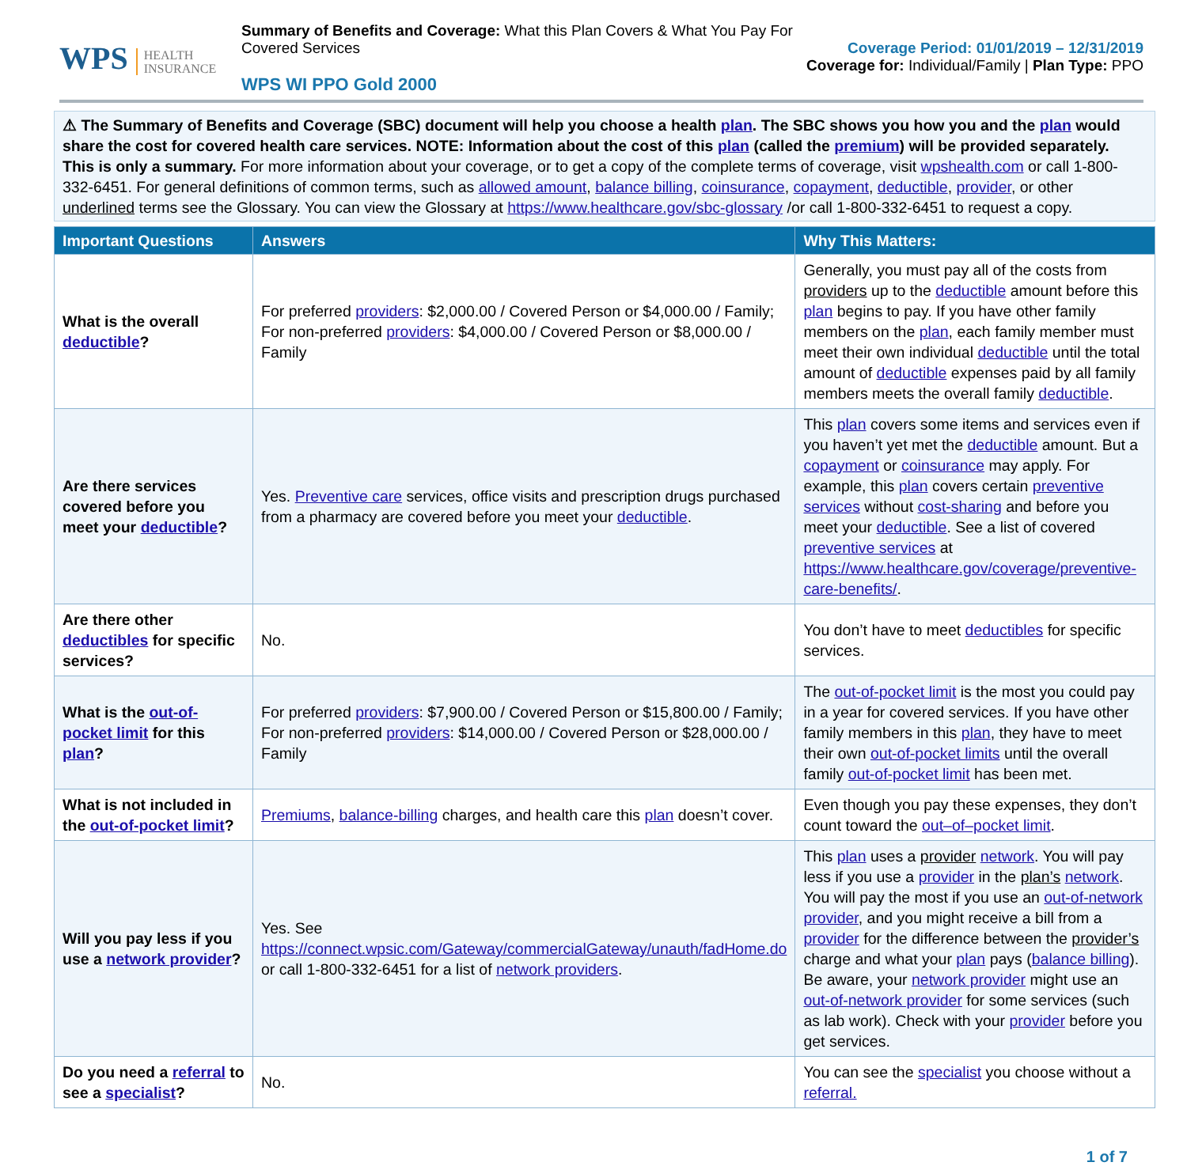WPS HEALTH
INSURANCE
Summary of Benefits and Coverage: What this Plan Covers & What You Pay For Covered Services
WPS WI PPO Gold 2000
Coverage Period: 01/01/2019 – 12/31/2019
Coverage for: Individual/Family | Plan Type: PPO
⚠ The Summary of Benefits and Coverage (SBC) document will help you choose a health plan. The SBC shows you how you and the plan would share the cost for covered health care services. NOTE: Information about the cost of this plan (called the premium) will be provided separately.
This is only a summary. For more information about your coverage, or to get a copy of the complete terms of coverage, visit wpshealth.com or call 1-800-332-6451. For general definitions of common terms, such as allowed amount, balance billing, coinsurance, copayment, deductible, provider, or other underlined terms see the Glossary. You can view the Glossary at https://www.healthcare.gov/sbc-glossary /or call 1-800-332-6451 to request a copy.
| Important Questions | Answers | Why This Matters: |
| --- | --- | --- |
| What is the overall deductible ? | For preferred providers : $2,000.00 / Covered Person or $4,000.00 / Family; For non-preferred providers : $4,000.00 / Covered Person or $8,000.00 / Family | Generally, you must pay all of the costs from providers up to the deductible amount before this plan begins to pay. If you have other family members on the plan , each family member must meet their own individual deductible until the total amount of deductible expenses paid by all family members meets the overall family deductible . |
| Are there services covered before you meet your deductible ? | Yes. Preventive care services, office visits and prescription drugs purchased from a pharmacy are covered before you meet your deductible . | This plan covers some items and services even if you haven’t yet met the deductible amount. But a copayment or coinsurance may apply. For example, this plan covers certain preventive services without cost-sharing and before you meet your deductible . See a list of covered preventive services at https://www.healthcare.gov/coverage/preventive-care-benefits/ . |
| Are there other deductibles for specific services? | No. | You don’t have to meet deductibles for specific services. |
| What is the out-of-pocket limit for this plan ? | For preferred providers : $7,900.00 / Covered Person or $15,800.00 / Family; For non-preferred providers : $14,000.00 / Covered Person or $28,000.00 / Family | The out-of-pocket limit is the most you could pay in a year for covered services. If you have other family members in this plan , they have to meet their own out-of-pocket limits until the overall family out-of-pocket limit has been met. |
| What is not included in the out-of-pocket limit ? | Premiums , balance-billing charges, and health care this plan doesn’t cover. | Even though you pay these expenses, they don’t count toward the out–of–pocket limit . |
| Will you pay less if you use a network provider ? | Yes. See https://connect.wpsic.com/Gateway/commercialGateway/unauth/fadHome.do or call 1-800-332-6451 for a list of network providers . | This plan uses a provider network . You will pay less if you use a provider in the plan’s network . You will pay the most if you use an out-of-network provider , and you might receive a bill from a provider for the difference between the provider’s charge and what your plan pays ( balance billing ). Be aware, your network provider might use an out-of-network provider for some services (such as lab work). Check with your provider before you get services. |
| Do you need a referral to see a specialist ? | No. | You can see the specialist you choose without a referral. |
1 of 7